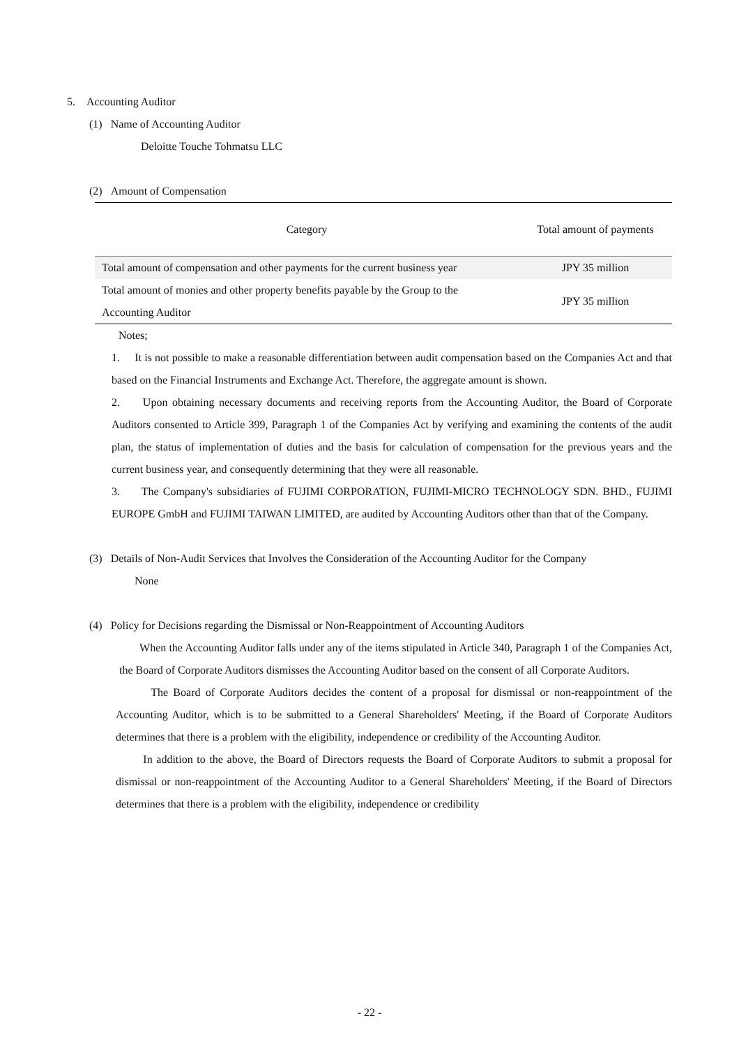5. Accounting Auditor
(1) Name of Accounting Auditor
Deloitte Touche Tohmatsu LLC
(2) Amount of Compensation
| Category | Total amount of payments |
| --- | --- |
| Total amount of compensation and other payments for the current business year | JPY 35 million |
| Total amount of monies and other property benefits payable by the Group to the Accounting Auditor | JPY 35 million |
Notes;
1. It is not possible to make a reasonable differentiation between audit compensation based on the Companies Act and that based on the Financial Instruments and Exchange Act. Therefore, the aggregate amount is shown.
2. Upon obtaining necessary documents and receiving reports from the Accounting Auditor, the Board of Corporate Auditors consented to Article 399, Paragraph 1 of the Companies Act by verifying and examining the contents of the audit plan, the status of implementation of duties and the basis for calculation of compensation for the previous years and the current business year, and consequently determining that they were all reasonable.
3. The Company's subsidiaries of FUJIMI CORPORATION, FUJIMI-MICRO TECHNOLOGY SDN. BHD., FUJIMI EUROPE GmbH and FUJIMI TAIWAN LIMITED, are audited by Accounting Auditors other than that of the Company.
(3) Details of Non-Audit Services that Involves the Consideration of the Accounting Auditor for the Company
None
(4) Policy for Decisions regarding the Dismissal or Non-Reappointment of Accounting Auditors
When the Accounting Auditor falls under any of the items stipulated in Article 340, Paragraph 1 of the Companies Act, the Board of Corporate Auditors dismisses the Accounting Auditor based on the consent of all Corporate Auditors.
The Board of Corporate Auditors decides the content of a proposal for dismissal or non-reappointment of the Accounting Auditor, which is to be submitted to a General Shareholders' Meeting, if the Board of Corporate Auditors determines that there is a problem with the eligibility, independence or credibility of the Accounting Auditor.
In addition to the above, the Board of Directors requests the Board of Corporate Auditors to submit a proposal for dismissal or non-reappointment of the Accounting Auditor to a General Shareholders' Meeting, if the Board of Directors determines that there is a problem with the eligibility, independence or credibility
- 22 -